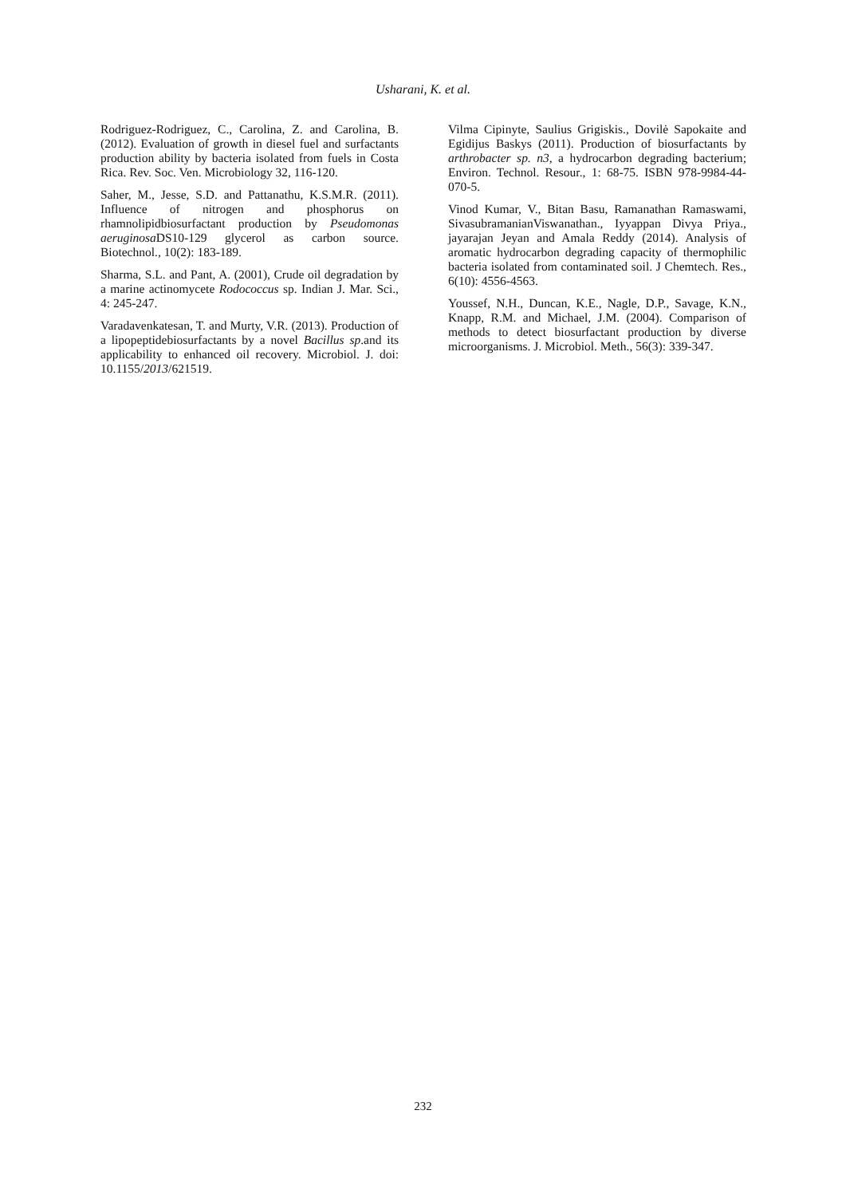Usharani, K. et al.
Rodriguez-Rodriguez, C., Carolina, Z. and Carolina, B. (2012). Evaluation of growth in diesel fuel and surfactants production ability by bacteria isolated from fuels in Costa Rica. Rev. Soc. Ven. Microbiology 32, 116-120.
Saher, M., Jesse, S.D. and Pattanathu, K.S.M.R. (2011). Influence of nitrogen and phosphorus on rhamnolipidbiosurfactant production by Pseudomonas aeruginosa DS10-129 glycerol as carbon source. Biotechnol., 10(2): 183-189.
Sharma, S.L. and Pant, A. (2001), Crude oil degradation by a marine actinomycete Rodococcus sp. Indian J. Mar. Sci., 4: 245-247.
Varadavenkatesan, T. and Murty, V.R. (2013). Production of a lipopeptidebiosurfactants by a novel Bacillus sp.and its applicability to enhanced oil recovery. Microbiol. J. doi: 10.1155/2013/621519.
Vilma Cipinyte, Saulius Grigiskis., Dovilė Sapokaite and Egidijus Baskys (2011). Production of biosurfactants by arthrobacter sp. n3, a hydrocarbon degrading bacterium; Environ. Technol. Resour., 1: 68-75. ISBN 978-9984-44-070-5.
Vinod Kumar, V., Bitan Basu, Ramanathan Ramaswami, SivasubramanianViswanathan., Iyyappan Divya Priya., jayarajan Jeyan and Amala Reddy (2014). Analysis of aromatic hydrocarbon degrading capacity of thermophilic bacteria isolated from contaminated soil. J Chemtech. Res., 6(10): 4556-4563.
Youssef, N.H., Duncan, K.E., Nagle, D.P., Savage, K.N., Knapp, R.M. and Michael, J.M. (2004). Comparison of methods to detect biosurfactant production by diverse microorganisms. J. Microbiol. Meth., 56(3): 339-347.
232